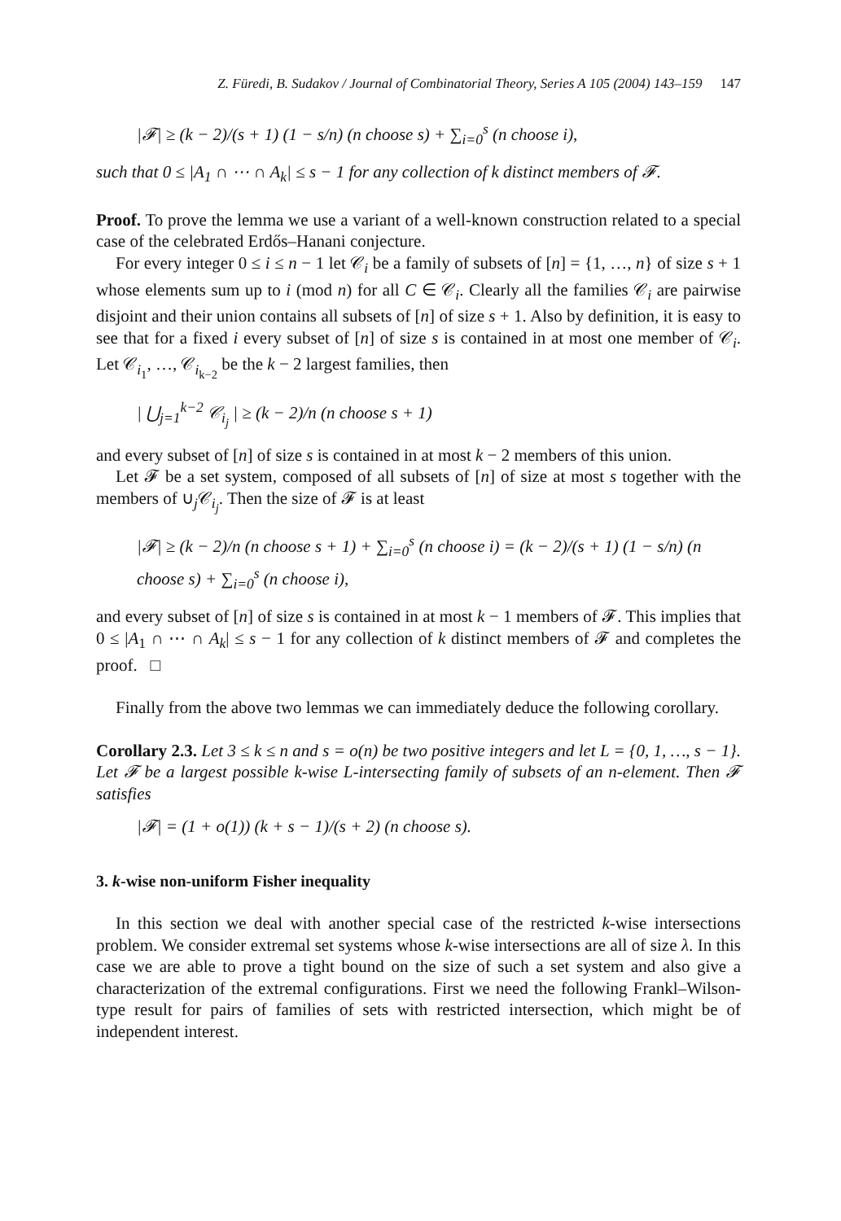Z. Füredi, B. Sudakov / Journal of Combinatorial Theory, Series A 105 (2004) 143–159 147
|𝓕| ≥ (k − 2)/(s + 1) (1 − s/n) (n choose s) + ∑<sub>i=0</sub><sup>s</sup> (n choose i),
such that 0 ≤ |A<sub>1</sub> ∩ ⋯ ∩ A<sub>k</sub>| ≤ s − 1 for any collection of k distinct members of 𝓕.
Proof. To prove the lemma we use a variant of a well-known construction related to a special case of the celebrated Erdős–Hanani conjecture.
For every integer 0 ≤ i ≤ n − 1 let 𝒞<sub>i</sub> be a family of subsets of [n] = {1, …, n} of size s + 1 whose elements sum up to i (mod n) for all C ∈ 𝒞<sub>i</sub>. Clearly all the families 𝒞<sub>i</sub> are pairwise disjoint and their union contains all subsets of [n] of size s + 1. Also by definition, it is easy to see that for a fixed i every subset of [n] of size s is contained in at most one member of 𝒞<sub>i</sub>. Let 𝒞<sub>i<sub>1</sub></sub>, …, 𝒞<sub>i<sub>k−2</sub></sub> be the k − 2 largest families, then
| ⋃<sub>j=1</sub><sup>k−2</sup> 𝒞<sub>i<sub>j</sub></sub> | ≥ (k − 2)/n (n choose s + 1)
and every subset of [n] of size s is contained in at most k − 2 members of this union.
Let 𝓕 be a set system, composed of all subsets of [n] of size at most s together with the members of ∪<sub>j</sub>𝒞<sub>i<sub>j</sub></sub>. Then the size of 𝓕 is at least
|𝓕| ≥ (k − 2)/n (n choose s + 1) + ∑<sub>i=0</sub><sup>s</sup> (n choose i) = (k − 2)/(s + 1) (1 − s/n) (n choose s) + ∑<sub>i=0</sub><sup>s</sup> (n choose i),
and every subset of [n] of size s is contained in at most k − 1 members of 𝓕. This implies that 0 ≤ |A<sub>1</sub> ∩ ⋯ ∩ A<sub>k</sub>| ≤ s − 1 for any collection of k distinct members of 𝓕 and completes the proof. □
Finally from the above two lemmas we can immediately deduce the following corollary.
Corollary 2.3. Let 3 ≤ k ≤ n and s = o(n) be two positive integers and let L = {0, 1, …, s − 1}. Let 𝓕 be a largest possible k-wise L-intersecting family of subsets of an n-element. Then 𝓕 satisfies
|𝓕| = (1 + o(1)) (k + s − 1)/(s + 2) (n choose s).
3. k-wise non-uniform Fisher inequality
In this section we deal with another special case of the restricted k-wise intersections problem. We consider extremal set systems whose k-wise intersections are all of size λ. In this case we are able to prove a tight bound on the size of such a set system and also give a characterization of the extremal configurations. First we need the following Frankl–Wilson-type result for pairs of families of sets with restricted intersection, which might be of independent interest.